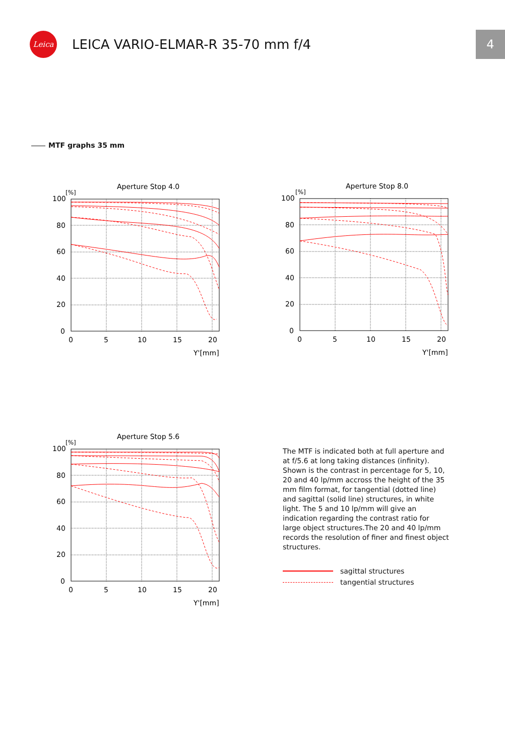Leica
LEICA VARIO-ELMAR-R 35-70 mm f/4
4
MTF graphs 35 mm
Aperture Stop 4.0
[%]
100
80
60
40
20
0
0
5
10
15
20
Y'[mm]
Aperture Stop 8.0
[%]
100
80
60
40
20
0
0
5
10
15
20
Y'[mm]
Aperture Stop 5.6
[%]
100
80
60
40
20
0
0
5
10
15
20
Y'[mm]
The MTF is indicated both at full aperture and at f/5.6 at long taking distances (infinity). Shown is the contrast in percentage for 5, 10, 20 and 40 lp/mm accross the height of the 35 mm film format, for tangential (dotted line) and sagittal (solid line) structures, in white light. The 5 and 10 lp/mm will give an indication regarding the contrast ratio for large object structures.The 20 and 40 lp/mm records the resolution of finer and finest object structures.
sagittal structures
tangential structures